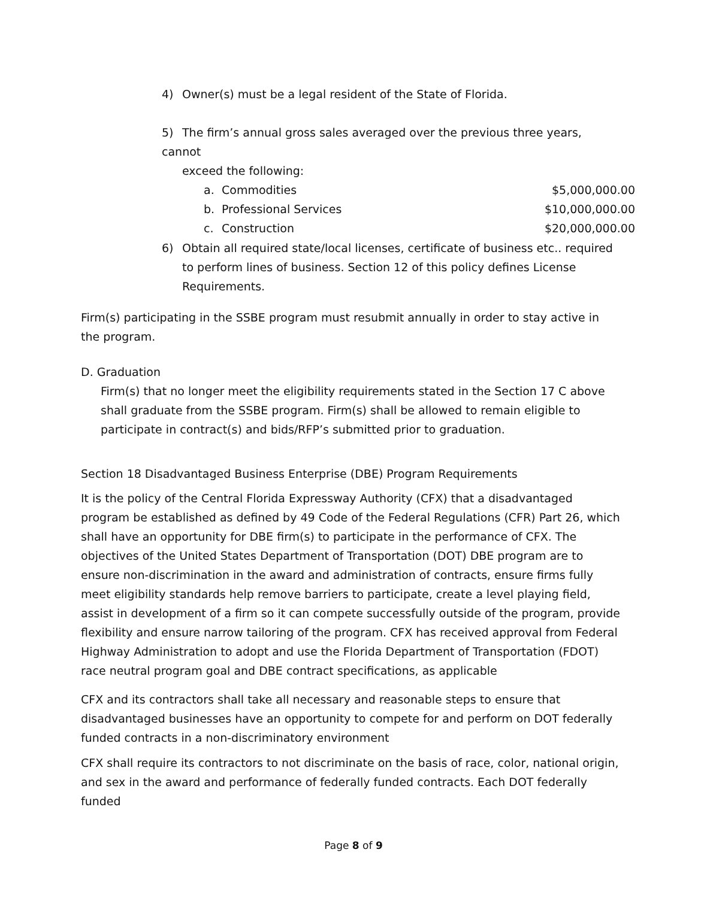4) Owner(s) must be a legal resident of the State of Florida.
5) The firm’s annual gross sales averaged over the previous three years, cannot
exceed the following:
a. Commodities $5,000,000.00
b. Professional Services $10,000,000.00
c. Construction $20,000,000.00
6) Obtain all required state/local licenses, certificate of business etc.. required
to perform lines of business. Section 12 of this policy defines License
Requirements.
Firm(s) participating in the SSBE program must resubmit annually in order to stay active in the program.
D. Graduation
Firm(s) that no longer meet the eligibility requirements stated in the Section 17 C above shall graduate from the SSBE program. Firm(s) shall be allowed to remain eligible to participate in contract(s) and bids/RFP’s submitted prior to graduation.
Section 18 Disadvantaged Business Enterprise (DBE) Program Requirements
It is the policy of the Central Florida Expressway Authority (CFX) that a disadvantaged program be established as defined by 49 Code of the Federal Regulations (CFR) Part 26, which shall have an opportunity for DBE firm(s) to participate in the performance of CFX. The objectives of the United States Department of Transportation (DOT) DBE program are to ensure non-discrimination in the award and administration of contracts, ensure firms fully meet eligibility standards help remove barriers to participate, create a level playing field, assist in development of a firm so it can compete successfully outside of the program, provide flexibility and ensure narrow tailoring of the program. CFX has received approval from Federal Highway Administration to adopt and use the Florida Department of Transportation (FDOT) race neutral program goal and DBE contract specifications, as applicable
CFX and its contractors shall take all necessary and reasonable steps to ensure that disadvantaged businesses have an opportunity to compete for and perform on DOT federally funded contracts in a non-discriminatory environment
CFX shall require its contractors to not discriminate on the basis of race, color, national origin, and sex in the award and performance of federally funded contracts. Each DOT federally funded
Page 8 of 9